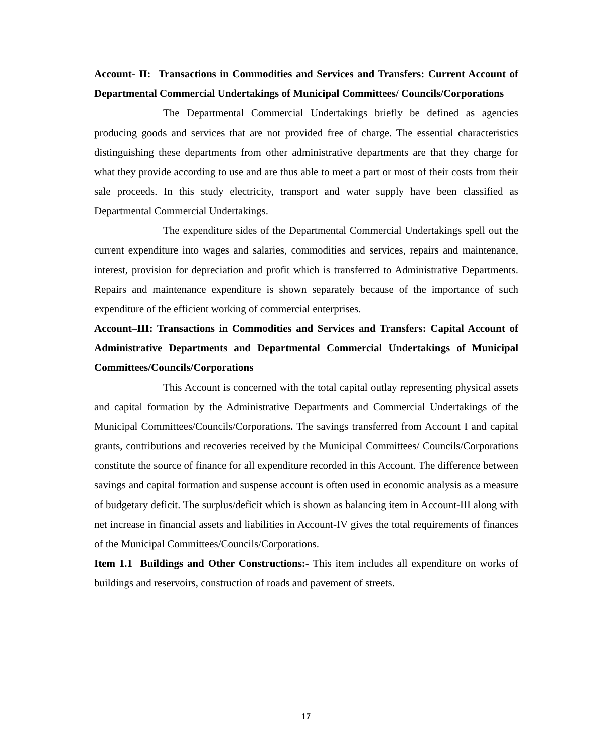Account- II: Transactions in Commodities and Services and Transfers: Current Account of Departmental Commercial Undertakings of Municipal Committees/ Councils/Corporations
The Departmental Commercial Undertakings briefly be defined as agencies producing goods and services that are not provided free of charge. The essential characteristics distinguishing these departments from other administrative departments are that they charge for what they provide according to use and are thus able to meet a part or most of their costs from their sale proceeds. In this study electricity, transport and water supply have been classified as Departmental Commercial Undertakings.
The expenditure sides of the Departmental Commercial Undertakings spell out the current expenditure into wages and salaries, commodities and services, repairs and maintenance, interest, provision for depreciation and profit which is transferred to Administrative Departments. Repairs and maintenance expenditure is shown separately because of the importance of such expenditure of the efficient working of commercial enterprises.
Account–III: Transactions in Commodities and Services and Transfers: Capital Account of Administrative Departments and Departmental Commercial Undertakings of Municipal Committees/Councils/Corporations
This Account is concerned with the total capital outlay representing physical assets and capital formation by the Administrative Departments and Commercial Undertakings of the Municipal Committees/Councils/Corporations. The savings transferred from Account I and capital grants, contributions and recoveries received by the Municipal Committees/ Councils/Corporations constitute the source of finance for all expenditure recorded in this Account. The difference between savings and capital formation and suspense account is often used in economic analysis as a measure of budgetary deficit. The surplus/deficit which is shown as balancing item in Account-III along with net increase in financial assets and liabilities in Account-IV gives the total requirements of finances of the Municipal Committees/Councils/Corporations.
Item 1.1 Buildings and Other Constructions:- This item includes all expenditure on works of buildings and reservoirs, construction of roads and pavement of streets.
17